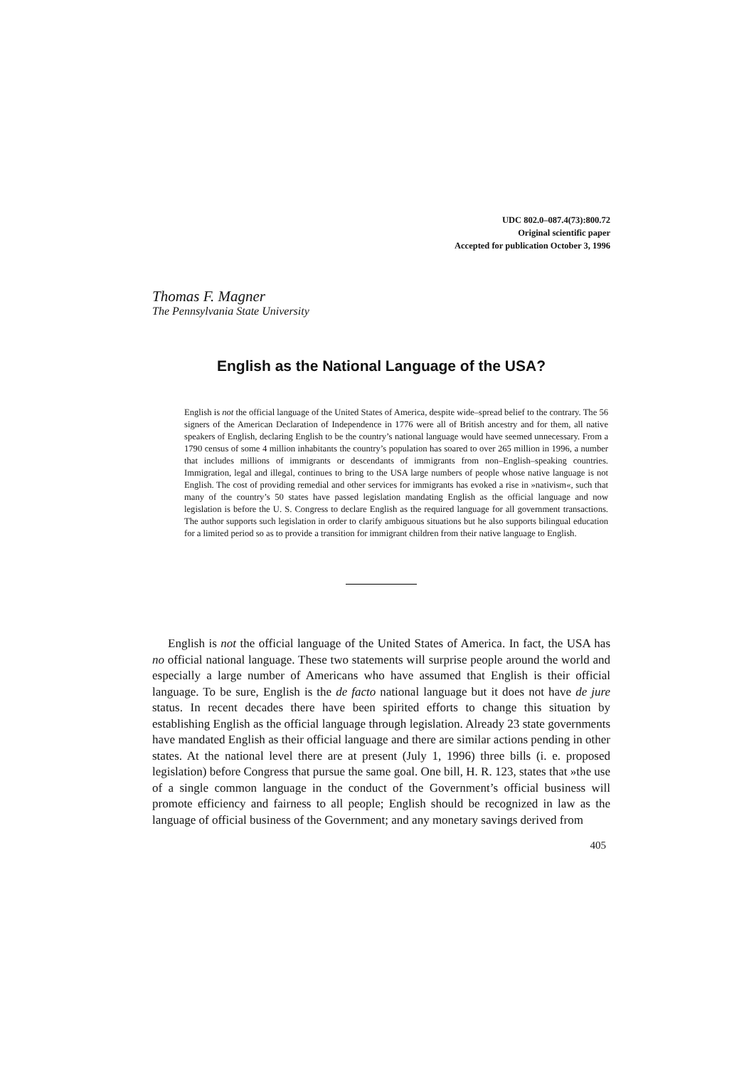UDC 802.0–087.4(73):800.72
Original scientific paper
Accepted for publication October 3, 1996
Thomas F. Magner
The Pennsylvania State University
English as the National Language of the USA?
English is not the official language of the United States of America, despite wide–spread belief to the contrary. The 56 signers of the American Declaration of Independence in 1776 were all of British ancestry and for them, all native speakers of English, declaring English to be the country’s national language would have seemed unnecessary. From a 1790 census of some 4 million inhabitants the country’s population has soared to over 265 million in 1996, a number that includes millions of immigrants or descendants of immigrants from non–English–speaking countries. Immigration, legal and illegal, continues to bring to the USA large numbers of people whose native language is not English. The cost of providing remedial and other services for immigrants has evoked a rise in »nativism«, such that many of the country’s 50 states have passed legislation mandating English as the official language and now legislation is before the U. S. Congress to declare English as the required language for all government transactions. The author supports such legislation in order to clarify ambiguous situations but he also supports bilingual education for a limited period so as to provide a transition for immigrant children from their native language to English.
English is not the official language of the United States of America. In fact, the USA has no official national language. These two statements will surprise people around the world and especially a large number of Americans who have assumed that English is their official language. To be sure, English is the de facto national language but it does not have de jure status. In recent decades there have been spirited efforts to change this situation by establishing English as the official language through legislation. Already 23 state governments have mandated English as their official language and there are similar actions pending in other states. At the national level there are at present (July 1, 1996) three bills (i. e. proposed legislation) before Congress that pursue the same goal. One bill, H. R. 123, states that »the use of a single common language in the conduct of the Government’s official business will promote efficiency and fairness to all people; English should be recognized in law as the language of official business of the Government; and any monetary savings derived from
405